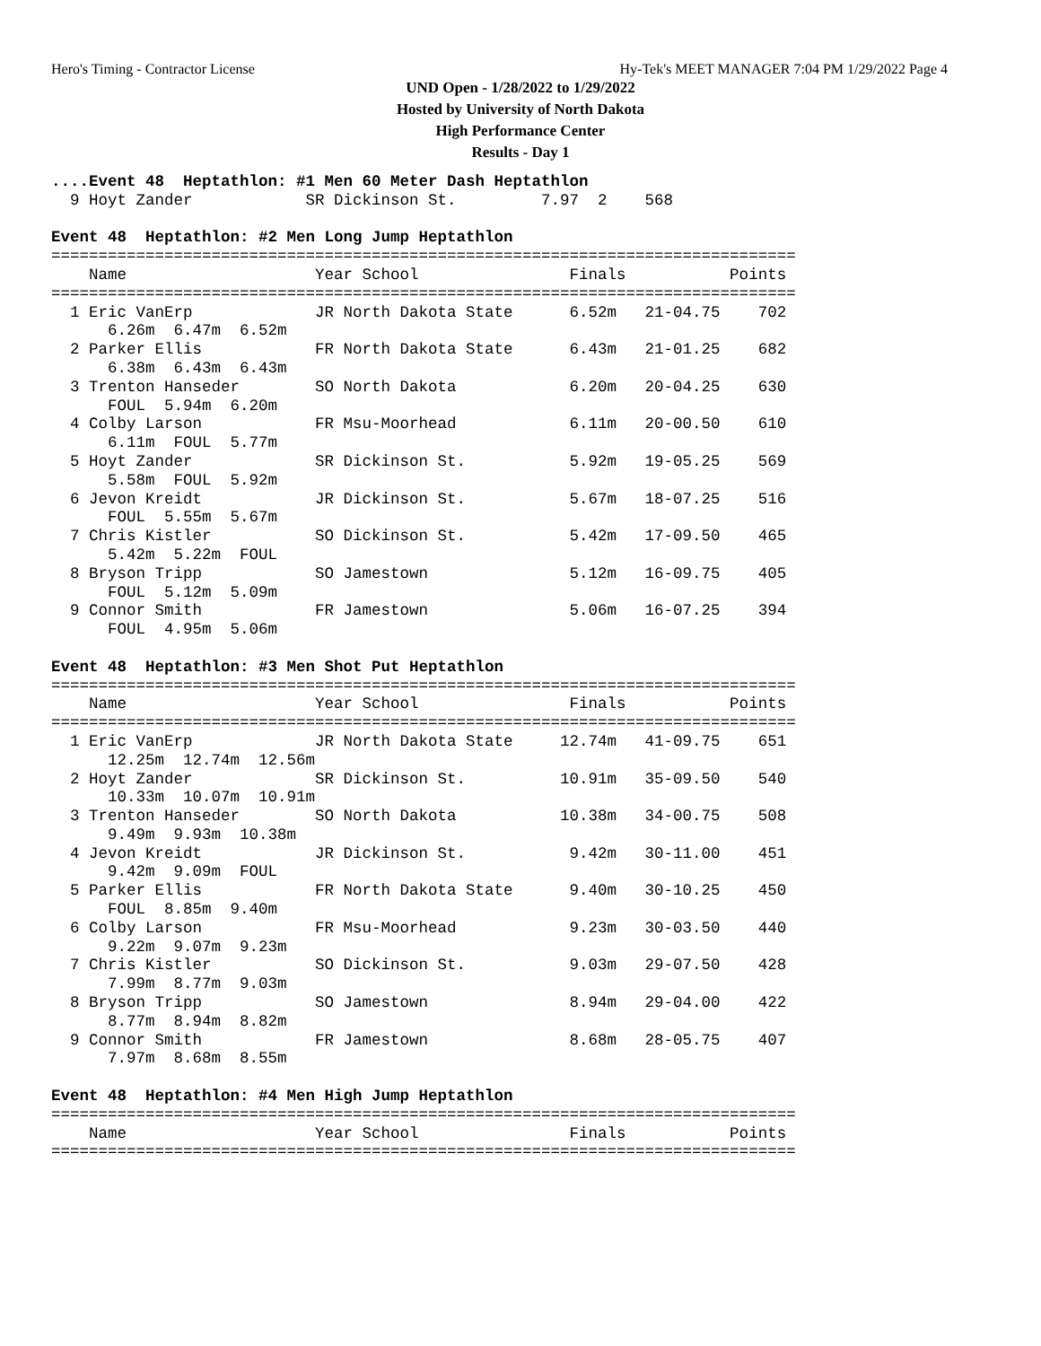Hero's Timing - Contractor License Hy-Tek's MEET MANAGER 7:04 PM 1/29/2022 Page 4
UND Open - 1/28/2022 to 1/29/2022
Hosted by University of North Dakota
High Performance Center
Results - Day 1
....Event 48  Heptathlon: #1 Men 60 Meter Dash Heptathlon
  9 Hoyt Zander            SR Dickinson St.         7.97  2    568

Event 48  Heptathlon: #2 Men Long Jump Heptathlon
===============================================================================
    Name                    Year School                Finals           Points
===============================================================================
  1 Eric VanErp             JR North Dakota State      6.52m   21-04.75    702
      6.26m  6.47m  6.52m
  2 Parker Ellis            FR North Dakota State      6.43m   21-01.25    682
      6.38m  6.43m  6.43m
  3 Trenton Hanseder        SO North Dakota            6.20m   20-04.25    630
      FOUL  5.94m  6.20m
  4 Colby Larson            FR Msu-Moorhead            6.11m   20-00.50    610
      6.11m  FOUL  5.77m
  5 Hoyt Zander             SR Dickinson St.           5.92m   19-05.25    569
      5.58m  FOUL  5.92m
  6 Jevon Kreidt            JR Dickinson St.           5.67m   18-07.25    516
      FOUL  5.55m  5.67m
  7 Chris Kistler           SO Dickinson St.           5.42m   17-09.50    465
      5.42m  5.22m  FOUL
  8 Bryson Tripp            SO Jamestown               5.12m   16-09.75    405
      FOUL  5.12m  5.09m
  9 Connor Smith            FR Jamestown               5.06m   16-07.25    394
      FOUL  4.95m  5.06m

Event 48  Heptathlon: #3 Men Shot Put Heptathlon
===============================================================================
    Name                    Year School                Finals           Points
===============================================================================
  1 Eric VanErp             JR North Dakota State     12.74m   41-09.75    651
      12.25m  12.74m  12.56m
  2 Hoyt Zander             SR Dickinson St.          10.91m   35-09.50    540
      10.33m  10.07m  10.91m
  3 Trenton Hanseder        SO North Dakota           10.38m   34-00.75    508
      9.49m  9.93m  10.38m
  4 Jevon Kreidt            JR Dickinson St.           9.42m   30-11.00    451
      9.42m  9.09m  FOUL
  5 Parker Ellis            FR North Dakota State      9.40m   30-10.25    450
      FOUL  8.85m  9.40m
  6 Colby Larson            FR Msu-Moorhead            9.23m   30-03.50    440
      9.22m  9.07m  9.23m
  7 Chris Kistler           SO Dickinson St.           9.03m   29-07.50    428
      7.99m  8.77m  9.03m
  8 Bryson Tripp            SO Jamestown               8.94m   29-04.00    422
      8.77m  8.94m  8.82m
  9 Connor Smith            FR Jamestown               8.68m   28-05.75    407
      7.97m  8.68m  8.55m

Event 48  Heptathlon: #4 Men High Jump Heptathlon
===============================================================================
    Name                    Year School                Finals           Points
===============================================================================